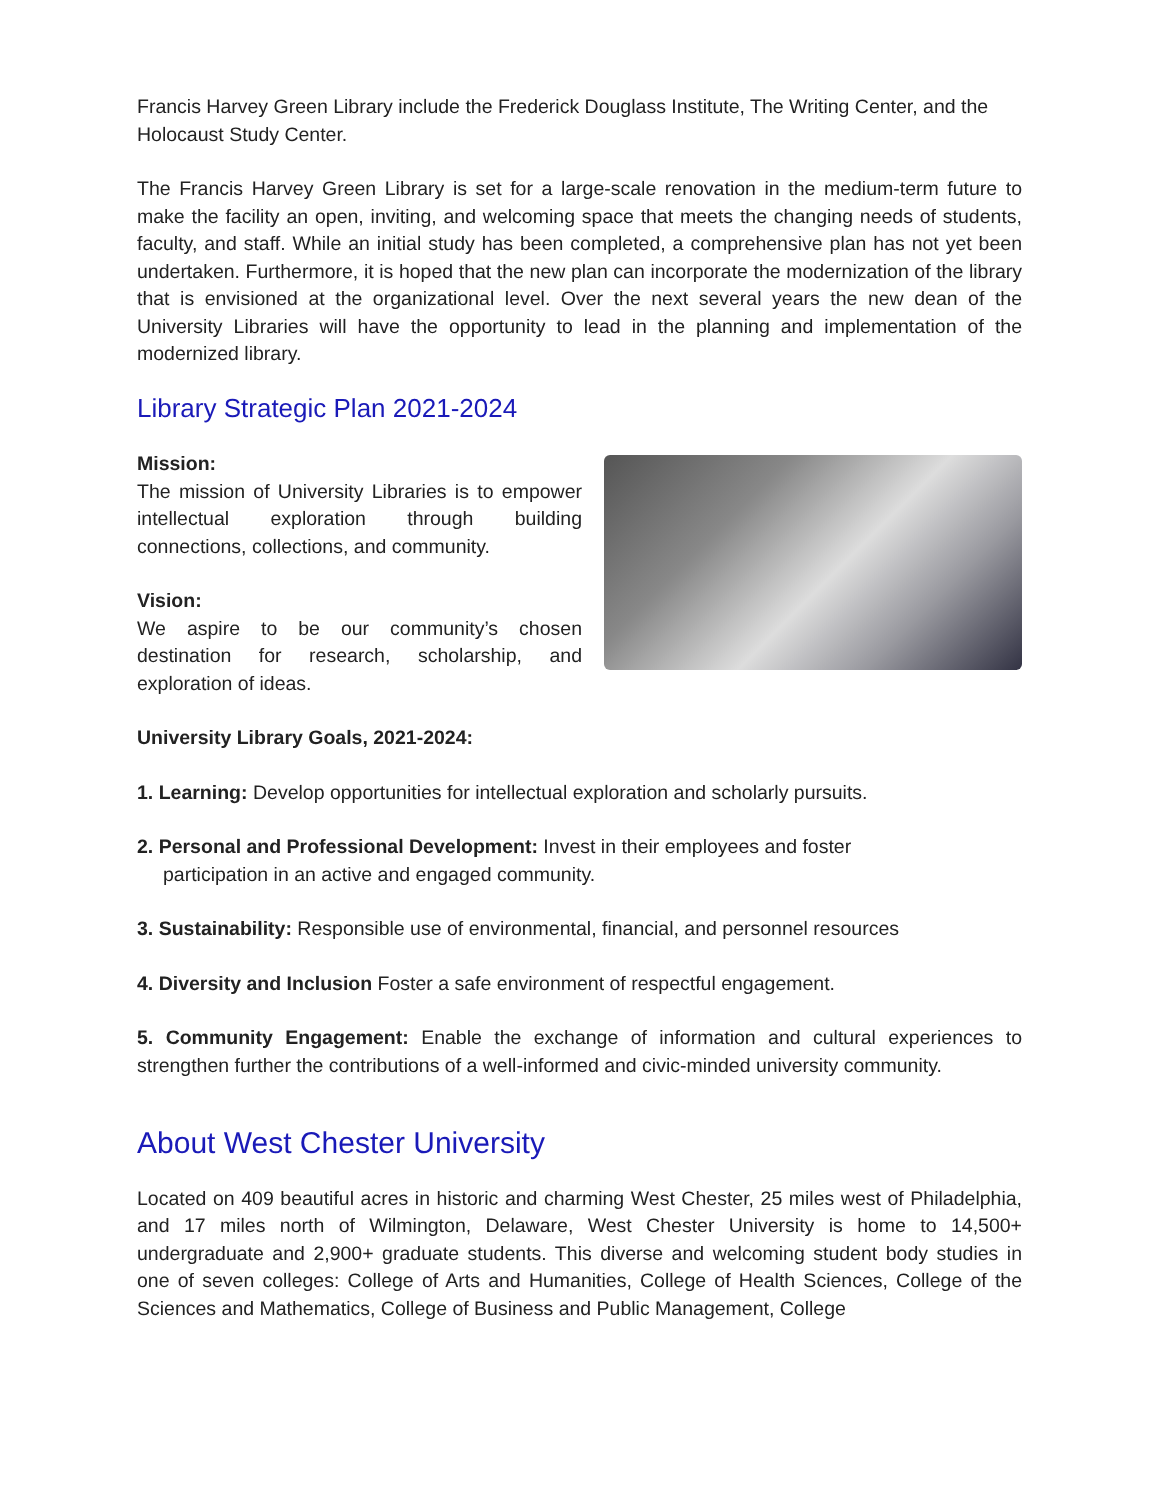Francis Harvey Green Library include the Frederick Douglass Institute, The Writing Center, and the Holocaust Study Center.
The Francis Harvey Green Library is set for a large-scale renovation in the medium-term future to make the facility an open, inviting, and welcoming space that meets the changing needs of students, faculty, and staff. While an initial study has been completed, a comprehensive plan has not yet been undertaken. Furthermore, it is hoped that the new plan can incorporate the modernization of the library that is envisioned at the organizational level. Over the next several years the new dean of the University Libraries will have the opportunity to lead in the planning and implementation of the modernized library.
Library Strategic Plan 2021-2024
Mission:
The mission of University Libraries is to empower intellectual exploration through building connections, collections, and community.
Vision:
We aspire to be our community’s chosen destination for research, scholarship, and exploration of ideas.
University Library Goals, 2021-2024:
1. Learning: Develop opportunities for intellectual exploration and scholarly pursuits.
2. Personal and Professional Development: Invest in their employees and foster
participation in an active and engaged community.
3. Sustainability: Responsible use of environmental, financial, and personnel resources
4. Diversity and Inclusion Foster a safe environment of respectful engagement.
5. Community Engagement: Enable the exchange of information and cultural experiences to strengthen further the contributions of a well-informed and civic-minded university community.
About West Chester University
Located on 409 beautiful acres in historic and charming West Chester, 25 miles west of Philadelphia, and 17 miles north of Wilmington, Delaware, West Chester University is home to 14,500+ undergraduate and 2,900+ graduate students. This diverse and welcoming student body studies in one of seven colleges: College of Arts and Humanities, College of Health Sciences, College of the Sciences and Mathematics, College of Business and Public Management, College